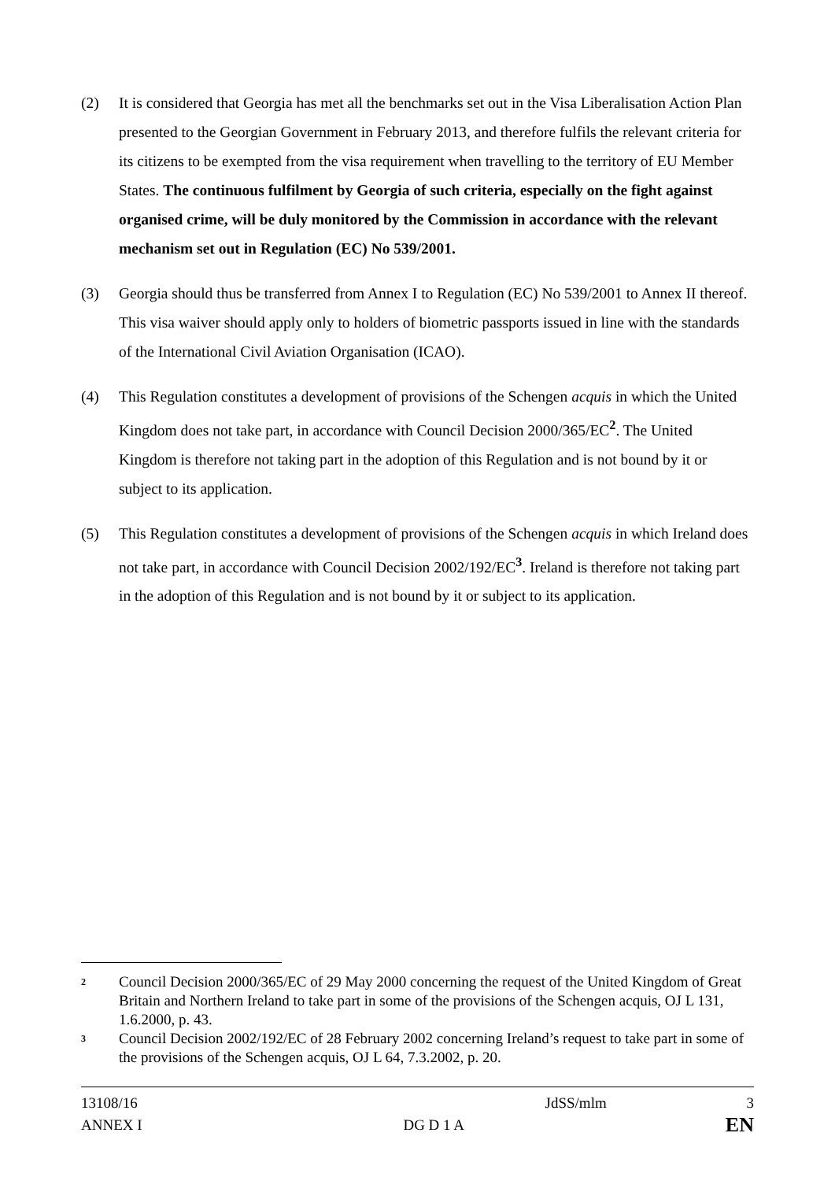(2) It is considered that Georgia has met all the benchmarks set out in the Visa Liberalisation Action Plan presented to the Georgian Government in February 2013, and therefore fulfils the relevant criteria for its citizens to be exempted from the visa requirement when travelling to the territory of EU Member States. The continuous fulfilment by Georgia of such criteria, especially on the fight against organised crime, will be duly monitored by the Commission in accordance with the relevant mechanism set out in Regulation (EC) No 539/2001.
(3) Georgia should thus be transferred from Annex I to Regulation (EC) No 539/2001 to Annex II thereof. This visa waiver should apply only to holders of biometric passports issued in line with the standards of the International Civil Aviation Organisation (ICAO).
(4) This Regulation constitutes a development of provisions of the Schengen acquis in which the United Kingdom does not take part, in accordance with Council Decision 2000/365/EC<sup>2</sup>. The United Kingdom is therefore not taking part in the adoption of this Regulation and is not bound by it or subject to its application.
(5) This Regulation constitutes a development of provisions of the Schengen acquis in which Ireland does not take part, in accordance with Council Decision 2002/192/EC<sup>3</sup>. Ireland is therefore not taking part in the adoption of this Regulation and is not bound by it or subject to its application.
<sup>2</sup>
Council Decision 2000/365/EC of 29 May 2000 concerning the request of the United Kingdom of Great Britain and Northern Ireland to take part in some of the provisions of the Schengen acquis, OJ L 131, 1.6.2000, p. 43.
<sup>3</sup>
Council Decision 2002/192/EC of 28 February 2002 concerning Ireland’s request to take part in some of the provisions of the Schengen acquis, OJ L 64, 7.3.2002, p. 20.
13108/16 JdSS/mlm 3
ANNEX I DG D 1 A EN